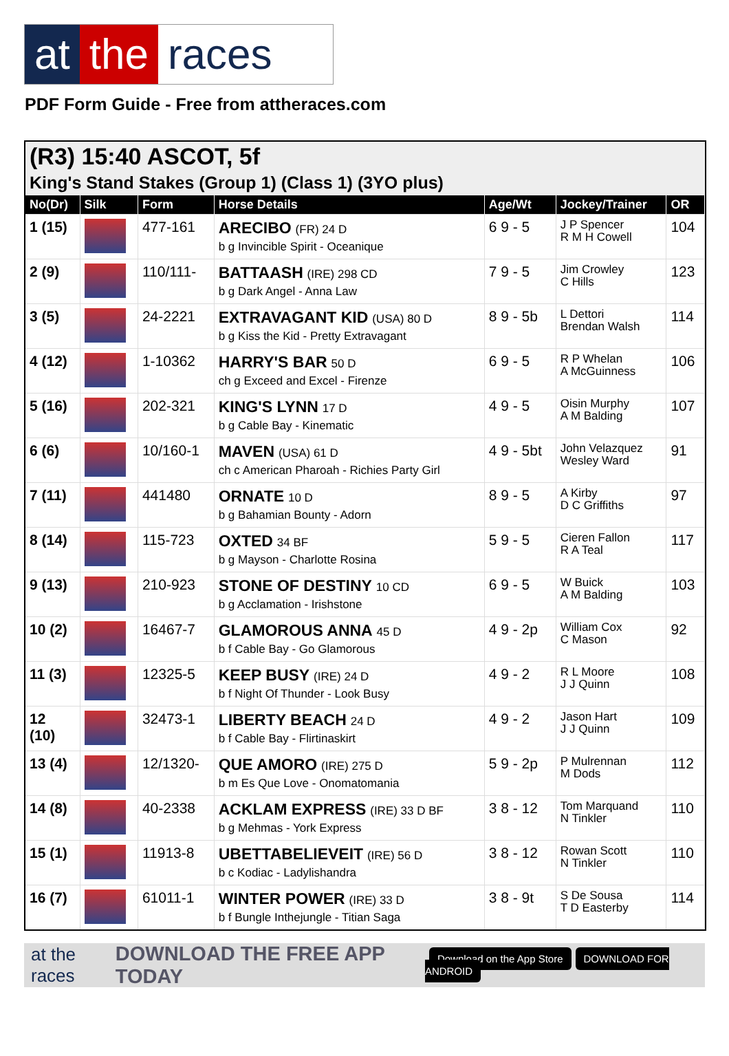at the races
PDF Form Guide - Free from attheraces.com
(R3) 15:40 ASCOT, 5f
King's Stand Stakes (Group 1) (Class 1) (3YO plus)
| No(Dr) | Silk | Form | Horse Details | Age/Wt | Jockey/Trainer | OR |
| --- | --- | --- | --- | --- | --- | --- |
| 1 (15) | | 477-161 | ARECIBO (FR) 24 D b g Invincible Spirit - Oceanique | 6 9 - 5 | J P Spencer R M H Cowell | 104 |
| 2 (9) | | 110/111- | BATTAASH (IRE) 298 CD b g Dark Angel - Anna Law | 7 9 - 5 | Jim Crowley C Hills | 123 |
| 3 (5) | | 24-2221 | EXTRAVAGANT KID (USA) 80 D b g Kiss the Kid - Pretty Extravagant | 8 9 - 5b | L Dettori Brendan Walsh | 114 |
| 4 (12) | | 1-10362 | HARRY'S BAR 50 D ch g Exceed and Excel - Firenze | 6 9 - 5 | R P Whelan A McGuinness | 106 |
| 5 (16) | | 202-321 | KING'S LYNN 17 D b g Cable Bay - Kinematic | 4 9 - 5 | Oisin Murphy A M Balding | 107 |
| 6 (6) | | 10/160-1 | MAVEN (USA) 61 D ch c American Pharoah - Richies Party Girl | 4 9 - 5bt | John Velazquez Wesley Ward | 91 |
| 7 (11) | | 441480 | ORNATE 10 D b g Bahamian Bounty - Adorn | 8 9 - 5 | A Kirby D C Griffiths | 97 |
| 8 (14) | | 115-723 | OXTED 34 BF b g Mayson - Charlotte Rosina | 5 9 - 5 | Cieren Fallon R A Teal | 117 |
| 9 (13) | | 210-923 | STONE OF DESTINY 10 CD b g Acclamation - Irishstone | 6 9 - 5 | W Buick A M Balding | 103 |
| 10 (2) | | 16467-7 | GLAMOROUS ANNA 45 D b f Cable Bay - Go Glamorous | 4 9 - 2p | William Cox C Mason | 92 |
| 11 (3) | | 12325-5 | KEEP BUSY (IRE) 24 D b f Night Of Thunder - Look Busy | 4 9 - 2 | R L Moore J J Quinn | 108 |
| 12 (10) | | 32473-1 | LIBERTY BEACH 24 D b f Cable Bay - Flirtinaskirt | 4 9 - 2 | Jason Hart J J Quinn | 109 |
| 13 (4) | | 12/1320- | QUE AMORO (IRE) 275 D b m Es Que Love - Onomatomania | 5 9 - 2p | P Mulrennan M Dods | 112 |
| 14 (8) | | 40-2338 | ACKLAM EXPRESS (IRE) 33 D BF b g Mehmas - York Express | 3 8 - 12 | Tom Marquand N Tinkler | 110 |
| 15 (1) | | 11913-8 | UBETTABELIEVEIT (IRE) 56 D b c Kodiac - Ladylishandra | 3 8 - 12 | Rowan Scott N Tinkler | 110 |
| 16 (7) | | 61011-1 | WINTER POWER (IRE) 33 D b f Bungle Inthejungle - Titian Saga | 3 8 - 9t | S De Sousa T D Easterby | 114 |
at the races DOWNLOAD THE FREE APP TODAY Download on the App Store DOWNLOAD FOR ANDROID